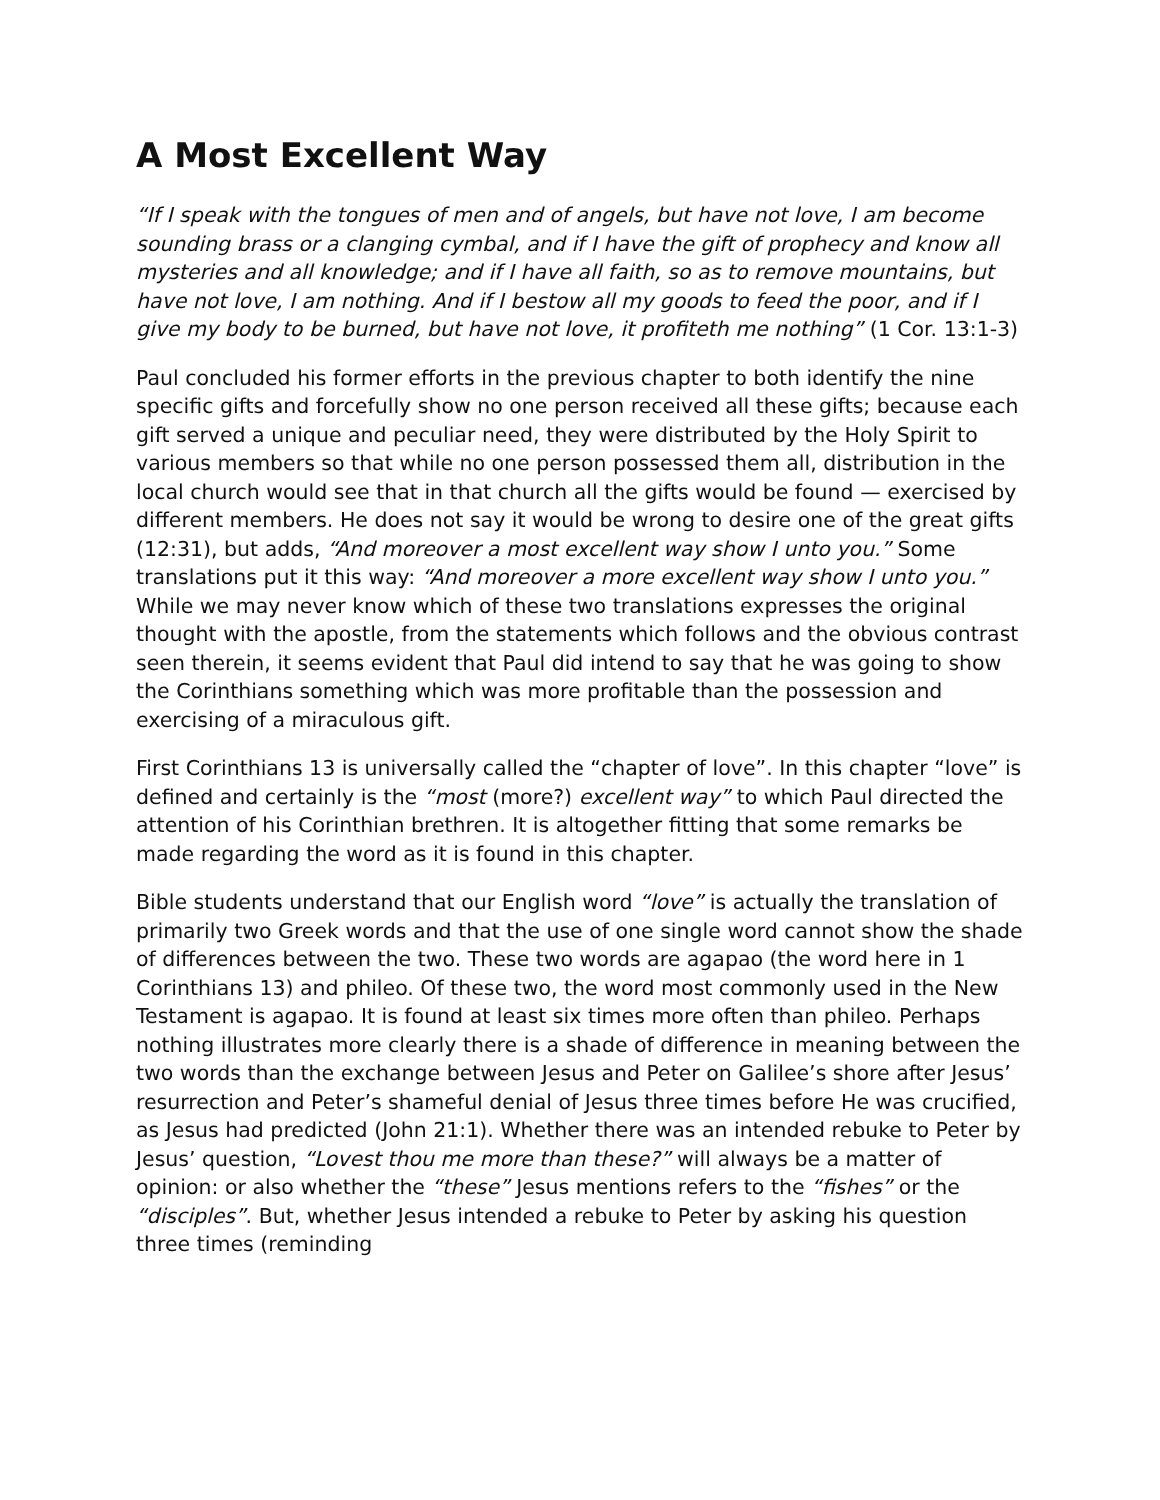A Most Excellent Way
“If I speak with the tongues of men and of angels, but have not love, I am become sounding brass or a clanging cymbal, and if I have the gift of prophecy and know all mysteries and all knowledge; and if I have all faith, so as to remove mountains, but have not love, I am nothing. And if I bestow all my goods to feed the poor, and if I give my body to be burned, but have not love, it profiteth me nothing” (1 Cor. 13:1-3)
Paul concluded his former efforts in the previous chapter to both identify the nine specific gifts and forcefully show no one person received all these gifts; because each gift served a unique and peculiar need, they were distributed by the Holy Spirit to various members so that while no one person possessed them all, distribution in the local church would see that in that church all the gifts would be found — exercised by different members. He does not say it would be wrong to desire one of the great gifts (12:31), but adds, “And moreover a most excellent way show I unto you.” Some translations put it this way: “And moreover a more excellent way show I unto you.” While we may never know which of these two translations expresses the original thought with the apostle, from the statements which follows and the obvious contrast seen therein, it seems evident that Paul did intend to say that he was going to show the Corinthians something which was more profitable than the possession and exercising of a miraculous gift.
First Corinthians 13 is universally called the “chapter of love”. In this chapter “love” is defined and certainly is the “most (more?) excellent way” to which Paul directed the attention of his Corinthian brethren. It is altogether fitting that some remarks be made regarding the word as it is found in this chapter.
Bible students understand that our English word “love” is actually the translation of primarily two Greek words and that the use of one single word cannot show the shade of differences between the two. These two words are agapao (the word here in 1 Corinthians 13) and phileo. Of these two, the word most commonly used in the New Testament is agapao. It is found at least six times more often than phileo. Perhaps nothing illustrates more clearly there is a shade of difference in meaning between the two words than the exchange between Jesus and Peter on Galilee’s shore after Jesus’ resurrection and Peter’s shameful denial of Jesus three times before He was crucified, as Jesus had predicted (John 21:1). Whether there was an intended rebuke to Peter by Jesus’ question, “Lovest thou me more than these?” will always be a matter of opinion: or also whether the “these” Jesus mentions refers to the “fishes” or the “disciples”. But, whether Jesus intended a rebuke to Peter by asking his question three times (reminding